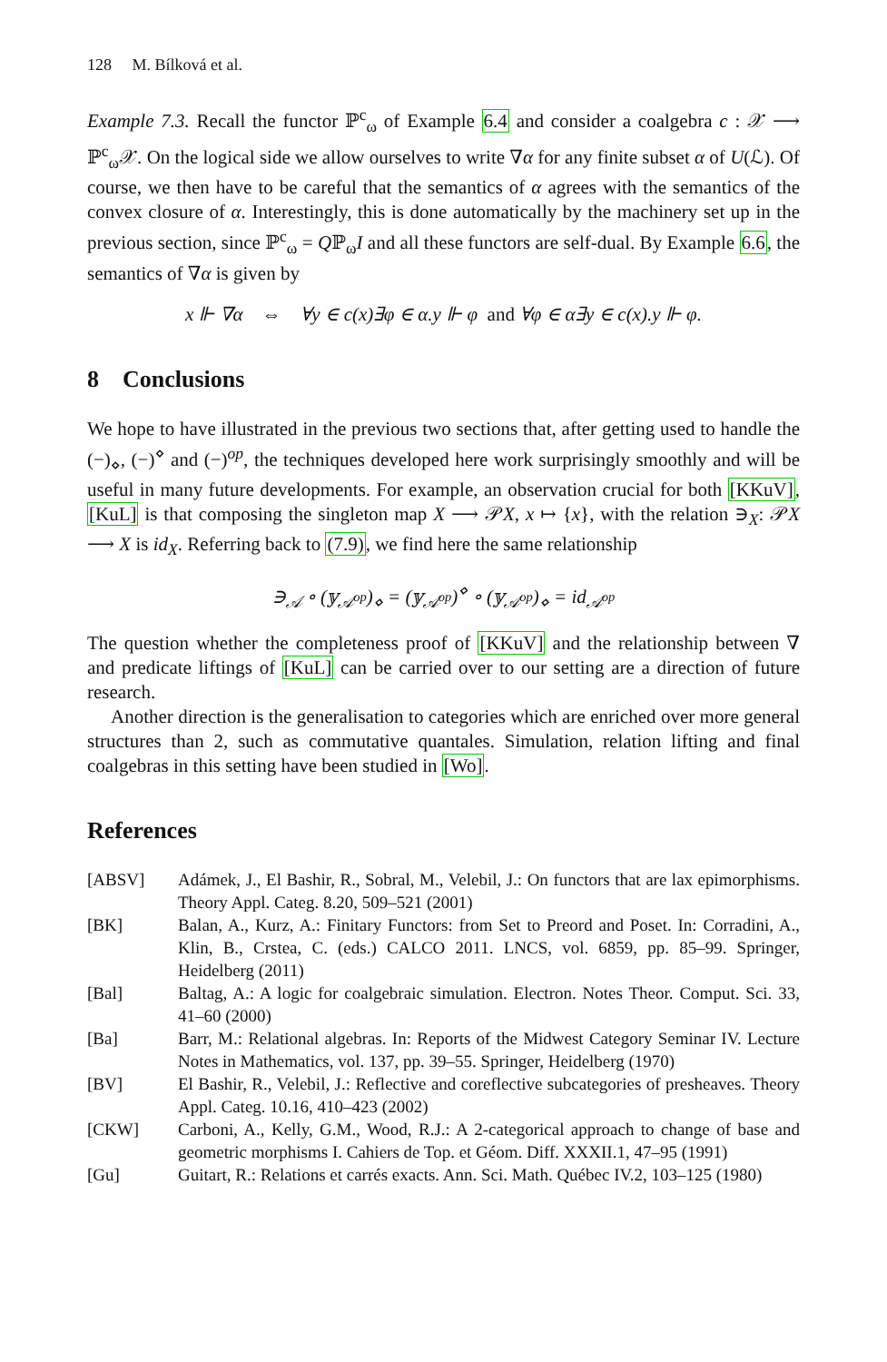128 M. Bílková et al.
Example 7.3. Recall the functor ℙ<sup>c</sup><sub>ω</sub> of Example 6.4 and consider a coalgebra c : 𝒳 ⟶ ℙ<sup>c</sup><sub>ω</sub>𝒳. On the logical side we allow ourselves to write ∇α for any finite subset α of U(ℒ). Of course, we then have to be careful that the semantics of α agrees with the semantics of the convex closure of α. Interestingly, this is done automatically by the machinery set up in the previous section, since ℙ<sup>c</sup><sub>ω</sub> = Qℙ<sub>ω</sub>I and all these functors are self-dual. By Example 6.6, the semantics of ∇α is given by
x ⊩ ∇α ⇔ ∀y ∈ c(x)∃φ ∈ α.y ⊩ φ and ∀φ ∈ α∃y ∈ c(x).y ⊩ φ.
8 Conclusions
We hope to have illustrated in the previous two sections that, after getting used to handle the (−)<sub>⋄</sub>, (−)<sup>⋄</sup> and (−)<sup>op</sup>, the techniques developed here work surprisingly smoothly and will be useful in many future developments. For example, an observation crucial for both [KKuV], [KuL] is that composing the singleton map X ⟶ 𝒫X, x ↦ {x}, with the relation ∋<sub>X</sub>: 𝒫X ⟶ X is id<sub>X</sub>. Referring back to (7.9), we find here the same relationship
∋<sub>𝒜</sub> ∘ (𝕪<sub>𝒜<sup>op</sup></sub>)<sub>⋄</sub> = (𝕪<sub>𝒜<sup>op</sup></sub>)<sup>⋄</sup> ∘ (𝕪<sub>𝒜<sup>op</sup></sub>)<sub>⋄</sub> = id<sub>𝒜<sup>op</sup></sub>
The question whether the completeness proof of [KKuV] and the relationship between ∇ and predicate liftings of [KuL] can be carried over to our setting are a direction of future research.
Another direction is the generalisation to categories which are enriched over more general structures than 2, such as commutative quantales. Simulation, relation lifting and final coalgebras in this setting have been studied in [Wo].
References
[ABSV] Adámek, J., El Bashir, R., Sobral, M., Velebil, J.: On functors that are lax epimorphisms. Theory Appl. Categ. 8.20, 509–521 (2001)
[BK] Balan, A., Kurz, A.: Finitary Functors: from Set to Preord and Poset. In: Corradini, A., Klin, B., Crstea, C. (eds.) CALCO 2011. LNCS, vol. 6859, pp. 85–99. Springer, Heidelberg (2011)
[Bal] Baltag, A.: A logic for coalgebraic simulation. Electron. Notes Theor. Comput. Sci. 33, 41–60 (2000)
[Ba] Barr, M.: Relational algebras. In: Reports of the Midwest Category Seminar IV. Lecture Notes in Mathematics, vol. 137, pp. 39–55. Springer, Heidelberg (1970)
[BV] El Bashir, R., Velebil, J.: Reflective and coreflective subcategories of presheaves. Theory Appl. Categ. 10.16, 410–423 (2002)
[CKW] Carboni, A., Kelly, G.M., Wood, R.J.: A 2-categorical approach to change of base and geometric morphisms I. Cahiers de Top. et Géom. Diff. XXXII.1, 47–95 (1991)
[Gu] Guitart, R.: Relations et carrés exacts. Ann. Sci. Math. Québec IV.2, 103–125 (1980)